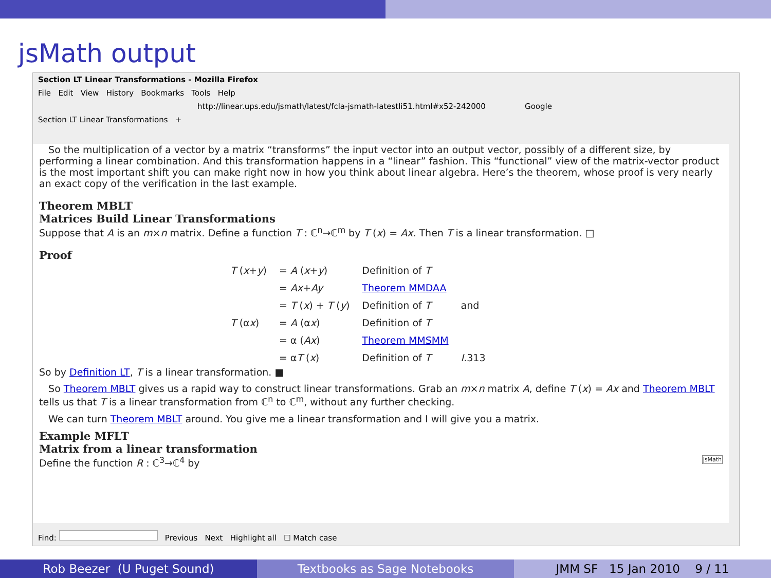jsMath output
Section LT Linear Transformations - Mozilla Firefox
File Edit View History Bookmarks Tools Help
http://linear.ups.edu/jsmath/latest/fcla-jsmath-latestli51.html#x52-242000 Google
Section LT Linear Transformations +
So the multiplication of a vector by a matrix “transforms” the input vector into an output vector, possibly of a different size, by performing a linear combination. And this transformation happens in a “linear” fashion. This “functional” view of the matrix-vector product is the most important shift you can make right now in how you think about linear algebra. Here’s the theorem, whose proof is very nearly an exact copy of the verification in the last example.
Theorem MBLT
Matrices Build Linear Transformations
Suppose that A is an m×n matrix. Define a function T : ℂ<sup>n</sup>→ℂ<sup>m</sup> by T (x) = Ax. Then T is a linear transformation. □
Proof
| T ( x + y ) | = A ( x + y ) | Definition of T | |
| | = Ax + Ay | Theorem MMDAA | |
| | = T ( x ) + T ( y ) | Definition of T | and |
| T (α x ) | = A (α x ) | Definition of T | |
| | = α ( Ax ) | Theorem MMSMM | |
| | = α T ( x ) | Definition of T | I .313 |
So by Definition LT, T is a linear transformation. ■
So Theorem MBLT gives us a rapid way to construct linear transformations. Grab an m×n matrix A, define T (x) = Ax and Theorem MBLT tells us that T is a linear transformation from ℂ<sup>n</sup> to ℂ<sup>m</sup>, without any further checking.
We can turn Theorem MBLT around. You give me a linear transformation and I will give you a matrix.
Example MFLT
Matrix from a linear transformation
Define the function R : ℂ<sup>3</sup>→ℂ<sup>4</sup> by jsMath
Find: Previous Next Highlight all ☐ Match case
Rob Beezer (U Puget Sound) Textbooks as Sage Notebooks JMM SF 15 Jan 2010 9 / 11